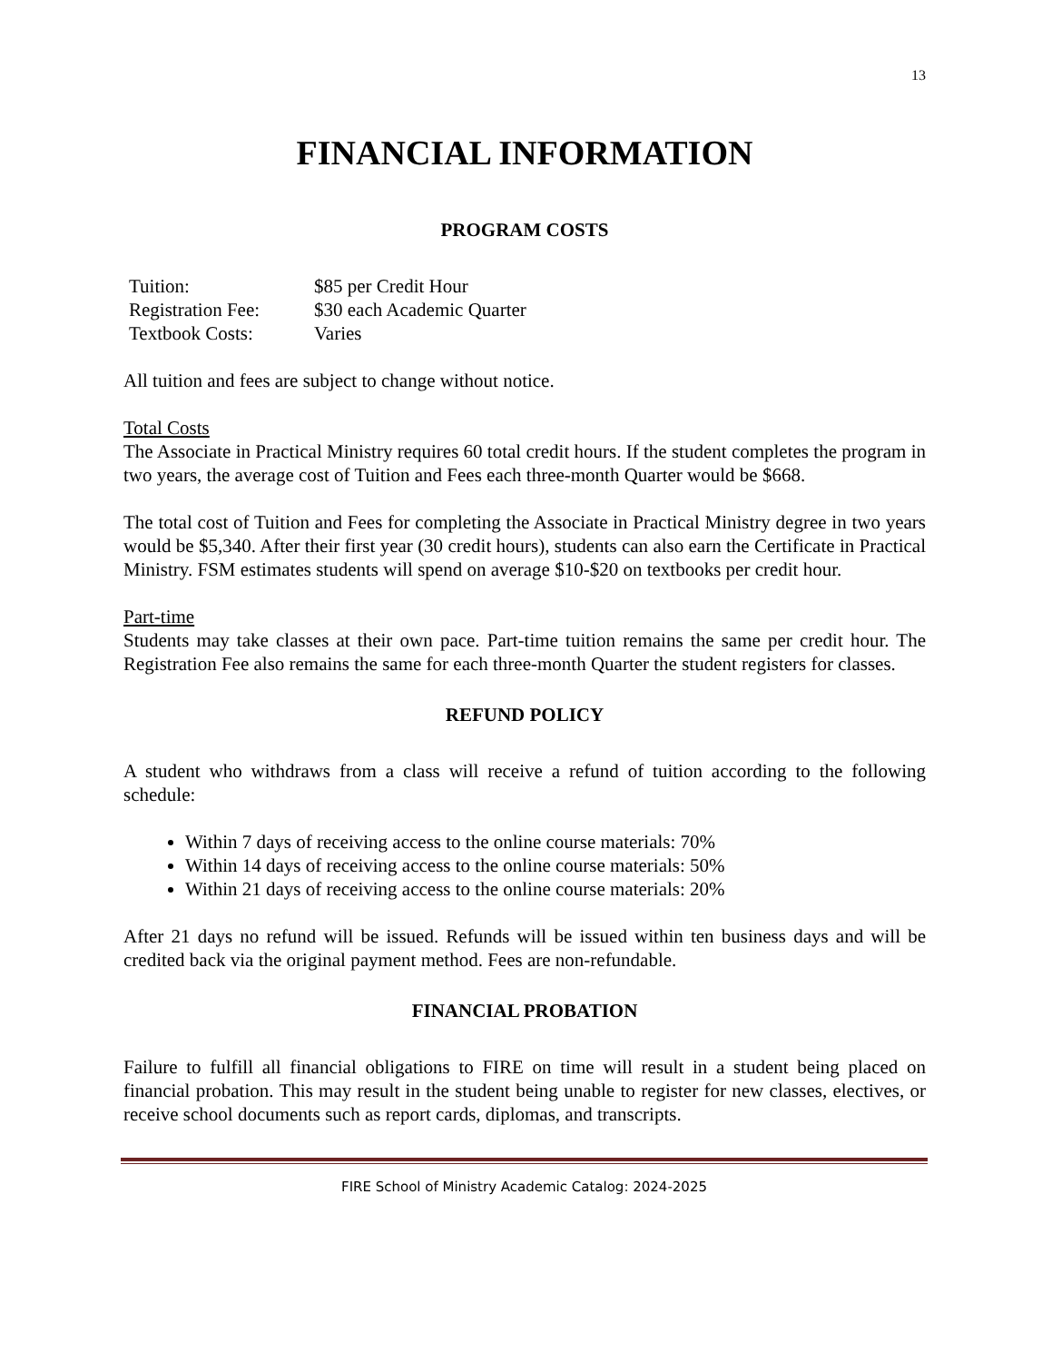13
FINANCIAL INFORMATION
PROGRAM COSTS
| Tuition: | $85 per Credit Hour |
| Registration Fee: | $30 each Academic Quarter |
| Textbook Costs: | Varies |
All tuition and fees are subject to change without notice.
Total Costs
The Associate in Practical Ministry requires 60 total credit hours. If the student completes the program in two years, the average cost of Tuition and Fees each three-month Quarter would be $668.
The total cost of Tuition and Fees for completing the Associate in Practical Ministry degree in two years would be $5,340. After their first year (30 credit hours), students can also earn the Certificate in Practical Ministry. FSM estimates students will spend on average $10-$20 on textbooks per credit hour.
Part-time
Students may take classes at their own pace. Part-time tuition remains the same per credit hour. The Registration Fee also remains the same for each three-month Quarter the student registers for classes.
REFUND POLICY
A student who withdraws from a class will receive a refund of tuition according to the following schedule:
Within 7 days of receiving access to the online course materials: 70%
Within 14 days of receiving access to the online course materials: 50%
Within 21 days of receiving access to the online course materials: 20%
After 21 days no refund will be issued. Refunds will be issued within ten business days and will be credited back via the original payment method. Fees are non-refundable.
FINANCIAL PROBATION
Failure to fulfill all financial obligations to FIRE on time will result in a student being placed on financial probation. This may result in the student being unable to register for new classes, electives, or receive school documents such as report cards, diplomas, and transcripts.
FIRE School of Ministry Academic Catalog: 2024-2025